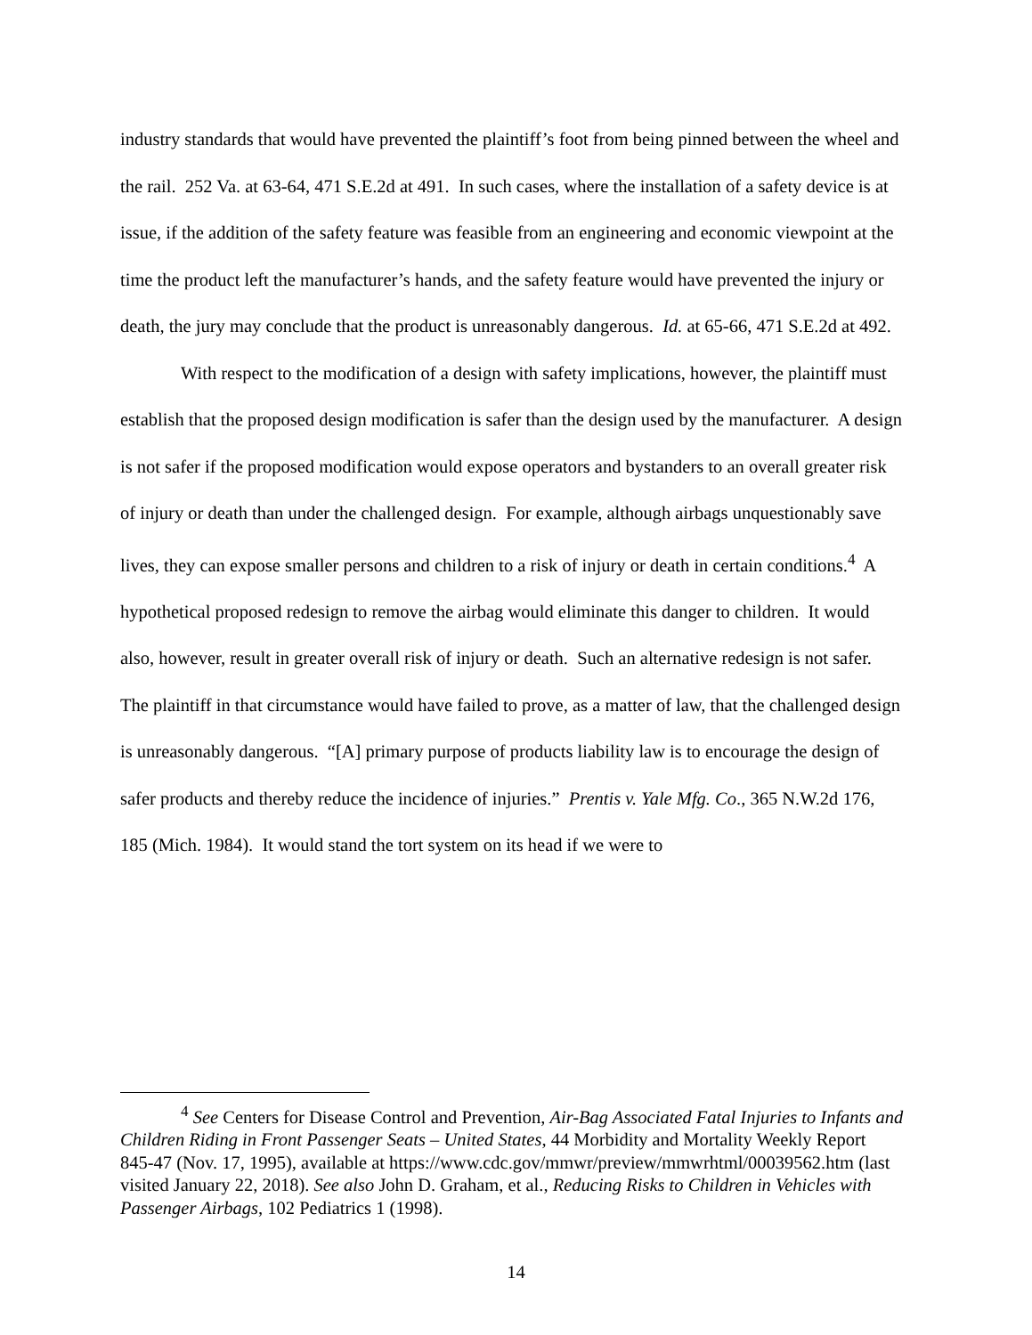industry standards that would have prevented the plaintiff’s foot from being pinned between the wheel and the rail. 252 Va. at 63-64, 471 S.E.2d at 491. In such cases, where the installation of a safety device is at issue, if the addition of the safety feature was feasible from an engineering and economic viewpoint at the time the product left the manufacturer’s hands, and the safety feature would have prevented the injury or death, the jury may conclude that the product is unreasonably dangerous. Id. at 65-66, 471 S.E.2d at 492.
With respect to the modification of a design with safety implications, however, the plaintiff must establish that the proposed design modification is safer than the design used by the manufacturer. A design is not safer if the proposed modification would expose operators and bystanders to an overall greater risk of injury or death than under the challenged design. For example, although airbags unquestionably save lives, they can expose smaller persons and children to a risk of injury or death in certain conditions.<sup>4</sup> A hypothetical proposed redesign to remove the airbag would eliminate this danger to children. It would also, however, result in greater overall risk of injury or death. Such an alternative redesign is not safer. The plaintiff in that circumstance would have failed to prove, as a matter of law, that the challenged design is unreasonably dangerous. “[A] primary purpose of products liability law is to encourage the design of safer products and thereby reduce the incidence of injuries.” Prentis v. Yale Mfg. Co., 365 N.W.2d 176, 185 (Mich. 1984). It would stand the tort system on its head if we were to
<sup>4</sup> See Centers for Disease Control and Prevention, Air-Bag Associated Fatal Injuries to Infants and Children Riding in Front Passenger Seats – United States, 44 Morbidity and Mortality Weekly Report 845-47 (Nov. 17, 1995), available at https://www.cdc.gov/mmwr/preview/mmwrhtml/00039562.htm (last visited January 22, 2018). See also John D. Graham, et al., Reducing Risks to Children in Vehicles with Passenger Airbags, 102 Pediatrics 1 (1998).
14